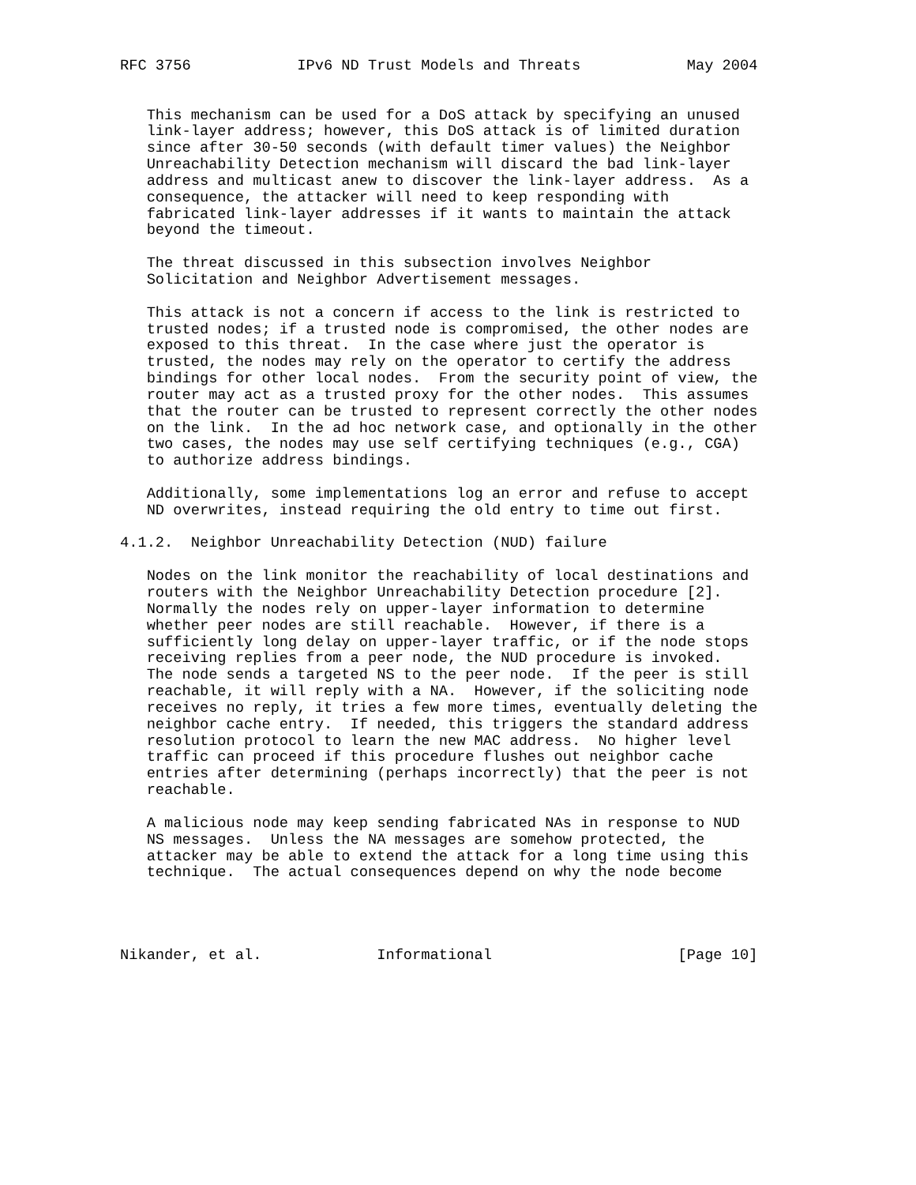RFC 3756            IPv6 ND Trust Models and Threats            May 2004


   This mechanism can be used for a DoS attack by specifying an unused
   link-layer address; however, this DoS attack is of limited duration
   since after 30-50 seconds (with default timer values) the Neighbor
   Unreachability Detection mechanism will discard the bad link-layer
   address and multicast anew to discover the link-layer address.  As a
   consequence, the attacker will need to keep responding with
   fabricated link-layer addresses if it wants to maintain the attack
   beyond the timeout.

   The threat discussed in this subsection involves Neighbor
   Solicitation and Neighbor Advertisement messages.

   This attack is not a concern if access to the link is restricted to
   trusted nodes; if a trusted node is compromised, the other nodes are
   exposed to this threat.  In the case where just the operator is
   trusted, the nodes may rely on the operator to certify the address
   bindings for other local nodes.  From the security point of view, the
   router may act as a trusted proxy for the other nodes.  This assumes
   that the router can be trusted to represent correctly the other nodes
   on the link.  In the ad hoc network case, and optionally in the other
   two cases, the nodes may use self certifying techniques (e.g., CGA)
   to authorize address bindings.

   Additionally, some implementations log an error and refuse to accept
   ND overwrites, instead requiring the old entry to time out first.

4.1.2.  Neighbor Unreachability Detection (NUD) failure

   Nodes on the link monitor the reachability of local destinations and
   routers with the Neighbor Unreachability Detection procedure [2].
   Normally the nodes rely on upper-layer information to determine
   whether peer nodes are still reachable.  However, if there is a
   sufficiently long delay on upper-layer traffic, or if the node stops
   receiving replies from a peer node, the NUD procedure is invoked.
   The node sends a targeted NS to the peer node.  If the peer is still
   reachable, it will reply with a NA.  However, if the soliciting node
   receives no reply, it tries a few more times, eventually deleting the
   neighbor cache entry.  If needed, this triggers the standard address
   resolution protocol to learn the new MAC address.  No higher level
   traffic can proceed if this procedure flushes out neighbor cache
   entries after determining (perhaps incorrectly) that the peer is not
   reachable.

   A malicious node may keep sending fabricated NAs in response to NUD
   NS messages.  Unless the NA messages are somehow protected, the
   attacker may be able to extend the attack for a long time using this
   technique.  The actual consequences depend on why the node become




Nikander, et al.             Informational                     [Page 10]